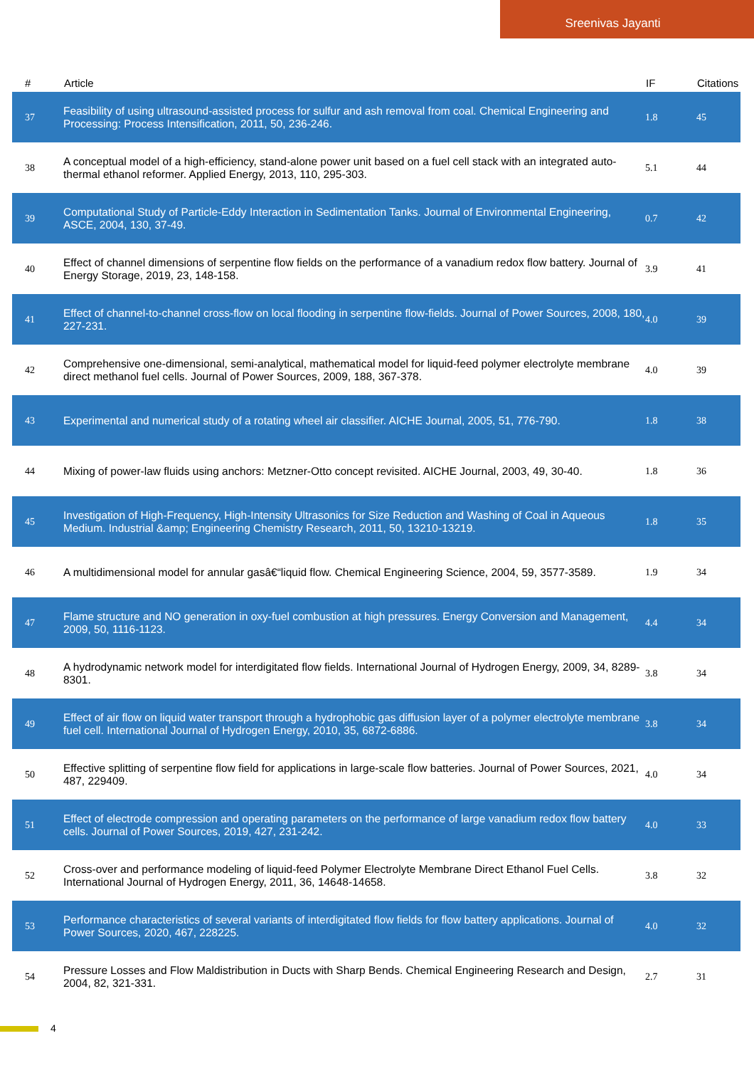Sreenivas Jayanti
| # | Article | IF | Citations |
| --- | --- | --- | --- |
| 37 | Feasibility of using ultrasound-assisted process for sulfur and ash removal from coal. Chemical Engineering and Processing: Process Intensification, 2011, 50, 236-246. | 1.8 | 45 |
| 38 | A conceptual model of a high-efficiency, stand-alone power unit based on a fuel cell stack with an integrated auto-thermal ethanol reformer. Applied Energy, 2013, 110, 295-303. | 5.1 | 44 |
| 39 | Computational Study of Particle-Eddy Interaction in Sedimentation Tanks. Journal of Environmental Engineering, ASCE, 2004, 130, 37-49. | 0.7 | 42 |
| 40 | Effect of channel dimensions of serpentine flow fields on the performance of a vanadium redox flow battery. Journal of Energy Storage, 2019, 23, 148-158. | 3.9 | 41 |
| 41 | Effect of channel-to-channel cross-flow on local flooding in serpentine flow-fields. Journal of Power Sources, 2008, 180, 227-231. | 4.0 | 39 |
| 42 | Comprehensive one-dimensional, semi-analytical, mathematical model for liquid-feed polymer electrolyte membrane direct methanol fuel cells. Journal of Power Sources, 2009, 188, 367-378. | 4.0 | 39 |
| 43 | Experimental and numerical study of a rotating wheel air classifier. AICHE Journal, 2005, 51, 776-790. | 1.8 | 38 |
| 44 | Mixing of power-law fluids using anchors: Metzner-Otto concept revisited. AICHE Journal, 2003, 49, 30-40. | 1.8 | 36 |
| 45 | Investigation of High-Frequency, High-Intensity Ultrasonics for Size Reduction and Washing of Coal in Aqueous Medium. Industrial &amp; Engineering Chemistry Research, 2011, 50, 13210-13219. | 1.8 | 35 |
| 46 | A multidimensional model for annular gasâ€“liquid flow. Chemical Engineering Science, 2004, 59, 3577-3589. | 1.9 | 34 |
| 47 | Flame structure and NO generation in oxy-fuel combustion at high pressures. Energy Conversion and Management, 2009, 50, 1116-1123. | 4.4 | 34 |
| 48 | A hydrodynamic network model for interdigitated flow fields. International Journal of Hydrogen Energy, 2009, 34, 8289-8301. | 3.8 | 34 |
| 49 | Effect of air flow on liquid water transport through a hydrophobic gas diffusion layer of a polymer electrolyte membrane fuel cell. International Journal of Hydrogen Energy, 2010, 35, 6872-6886. | 3.8 | 34 |
| 50 | Effective splitting of serpentine flow field for applications in large-scale flow batteries. Journal of Power Sources, 2021, 487, 229409. | 4.0 | 34 |
| 51 | Effect of electrode compression and operating parameters on the performance of large vanadium redox flow battery cells. Journal of Power Sources, 2019, 427, 231-242. | 4.0 | 33 |
| 52 | Cross-over and performance modeling of liquid-feed Polymer Electrolyte Membrane Direct Ethanol Fuel Cells. International Journal of Hydrogen Energy, 2011, 36, 14648-14658. | 3.8 | 32 |
| 53 | Performance characteristics of several variants of interdigitated flow fields for flow battery applications. Journal of Power Sources, 2020, 467, 228225. | 4.0 | 32 |
| 54 | Pressure Losses and Flow Maldistribution in Ducts with Sharp Bends. Chemical Engineering Research and Design, 2004, 82, 321-331. | 2.7 | 31 |
4